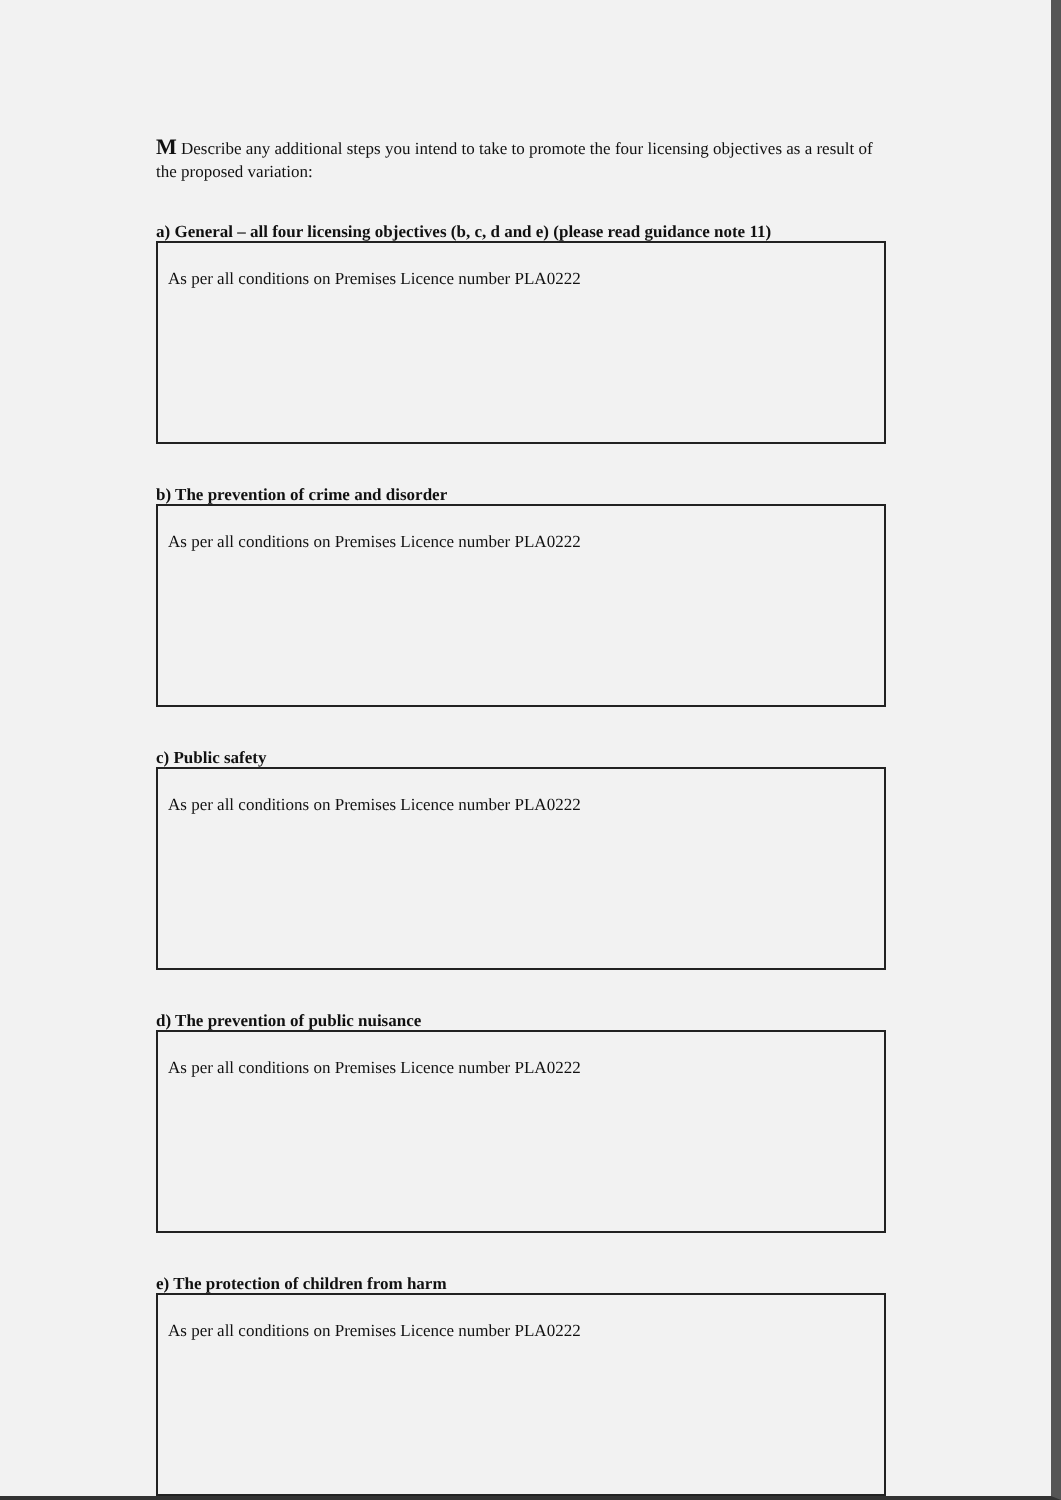M Describe any additional steps you intend to take to promote the four licensing objectives as a result of the proposed variation:
a) General – all four licensing objectives (b, c, d and e) (please read guidance note 11)
As per all conditions on Premises Licence number PLA0222
b) The prevention of crime and disorder
As per all conditions on Premises Licence number PLA0222
c) Public safety
As per all conditions on Premises Licence number PLA0222
d) The prevention of public nuisance
As per all conditions on Premises Licence number PLA0222
e) The protection of children from harm
As per all conditions on Premises Licence number PLA0222